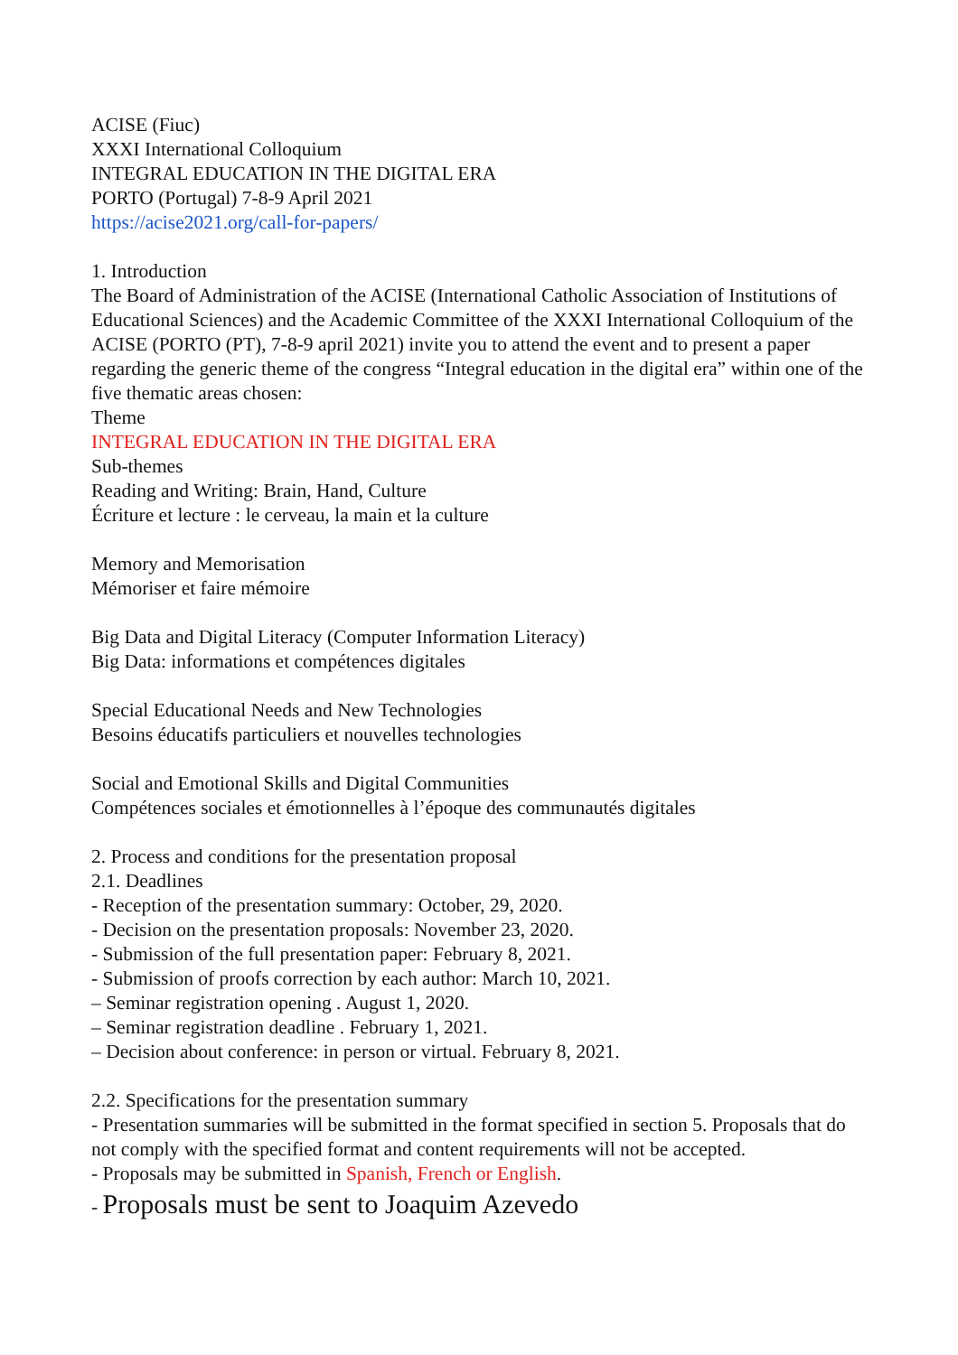ACISE (Fiuc)
XXXI International Colloquium
INTEGRAL EDUCATION IN THE DIGITAL ERA
PORTO (Portugal) 7-8-9 April 2021
https://acise2021.org/call-for-papers/
1. Introduction
The Board of Administration of the ACISE (International Catholic Association of Institutions of Educational Sciences) and the Academic Committee of the XXXI International Colloquium of the ACISE (PORTO (PT), 7-8-9 april 2021) invite you to attend the event and to present a paper regarding the generic theme of the congress “Integral education in the digital era” within one of the five thematic areas chosen:
Theme
INTEGRAL EDUCATION IN THE DIGITAL ERA
Sub-themes
Reading and Writing: Brain, Hand, Culture
Écriture et lecture : le cerveau, la main et la culture
Memory and Memorisation
Mémoriser et faire mémoire
Big Data and Digital Literacy (Computer Information Literacy)
Big Data: informations et compétences digitales
Special Educational Needs and New Technologies
Besoins éducatifs particuliers et nouvelles technologies
Social and Emotional Skills and Digital Communities
Compétences sociales et émotionnelles à l’époque des communautés digitales
2. Process and conditions for the presentation proposal
2.1. Deadlines
- Reception of the presentation summary: October, 29, 2020.
- Decision on the presentation proposals: November 23, 2020.
- Submission of the full presentation paper: February 8, 2021.
- Submission of proofs correction by each author: March 10, 2021.
– Seminar registration opening . August 1, 2020.
– Seminar registration deadline . February 1, 2021.
– Decision about conference: in person or virtual. February 8, 2021.
2.2. Specifications for the presentation summary
- Presentation summaries will be submitted in the format specified in section 5. Proposals that do not comply with the specified format and content requirements will not be accepted.
- Proposals may be submitted in Spanish, French or English.
- Proposals must be sent to Joaquim Azevedo